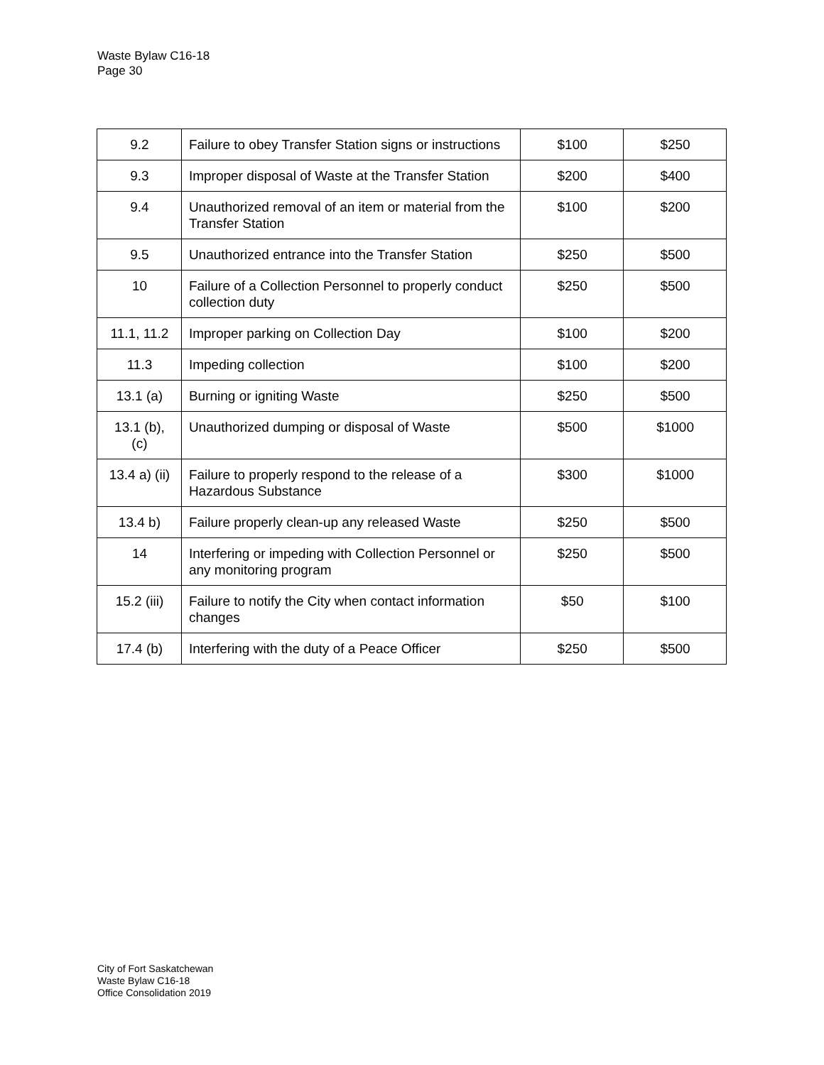Waste Bylaw C16-18
Page 30
| 9.2 | Failure to obey Transfer Station signs or instructions | $100 | $250 |
| 9.3 | Improper disposal of Waste at the Transfer Station | $200 | $400 |
| 9.4 | Unauthorized removal of an item or material from the Transfer Station | $100 | $200 |
| 9.5 | Unauthorized entrance into the Transfer Station | $250 | $500 |
| 10 | Failure of a Collection Personnel to properly conduct collection duty | $250 | $500 |
| 11.1, 11.2 | Improper parking on Collection Day | $100 | $200 |
| 11.3 | Impeding collection | $100 | $200 |
| 13.1 (a) | Burning or igniting Waste | $250 | $500 |
| 13.1 (b), (c) | Unauthorized dumping or disposal of Waste | $500 | $1000 |
| 13.4 a) (ii) | Failure to properly respond to the release of a Hazardous Substance | $300 | $1000 |
| 13.4 b) | Failure properly clean-up any released Waste | $250 | $500 |
| 14 | Interfering or impeding with Collection Personnel or any monitoring program | $250 | $500 |
| 15.2 (iii) | Failure to notify the City when contact information changes | $50 | $100 |
| 17.4 (b) | Interfering with the duty of a Peace Officer | $250 | $500 |
City of Fort Saskatchewan
Waste Bylaw C16-18
Office Consolidation 2019